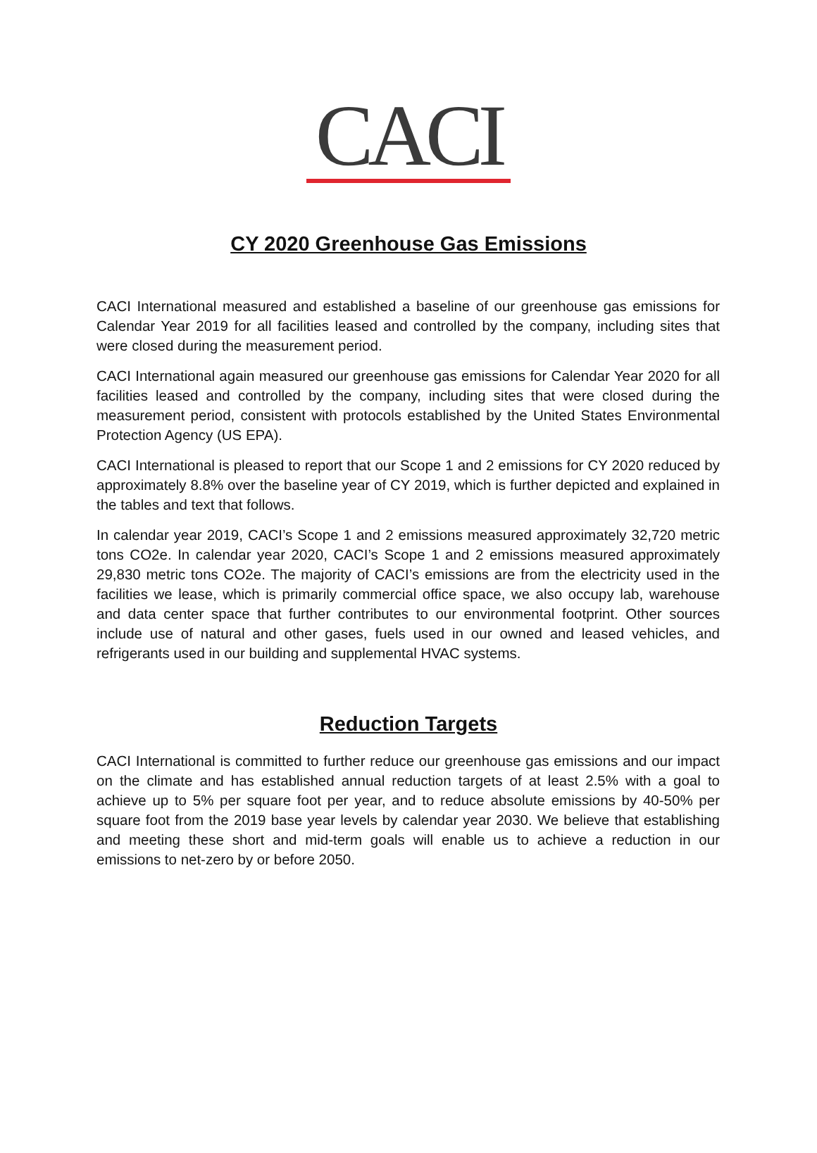CACI
CY 2020 Greenhouse Gas Emissions
CACI International measured and established a baseline of our greenhouse gas emissions for Calendar Year 2019 for all facilities leased and controlled by the company, including sites that were closed during the measurement period.
CACI International again measured our greenhouse gas emissions for Calendar Year 2020 for all facilities leased and controlled by the company, including sites that were closed during the measurement period, consistent with protocols established by the United States Environmental Protection Agency (US EPA).
CACI International is pleased to report that our Scope 1 and 2 emissions for CY 2020 reduced by approximately 8.8% over the baseline year of CY 2019, which is further depicted and explained in the tables and text that follows.
In calendar year 2019, CACI’s Scope 1 and 2 emissions measured approximately 32,720 metric tons CO2e. In calendar year 2020, CACI’s Scope 1 and 2 emissions measured approximately 29,830 metric tons CO2e. The majority of CACI’s emissions are from the electricity used in the facilities we lease, which is primarily commercial office space, we also occupy lab, warehouse and data center space that further contributes to our environmental footprint. Other sources include use of natural and other gases, fuels used in our owned and leased vehicles, and refrigerants used in our building and supplemental HVAC systems.
Reduction Targets
CACI International is committed to further reduce our greenhouse gas emissions and our impact on the climate and has established annual reduction targets of at least 2.5% with a goal to achieve up to 5% per square foot per year, and to reduce absolute emissions by 40-50% per square foot from the 2019 base year levels by calendar year 2030. We believe that establishing and meeting these short and mid-term goals will enable us to achieve a reduction in our emissions to net-zero by or before 2050.